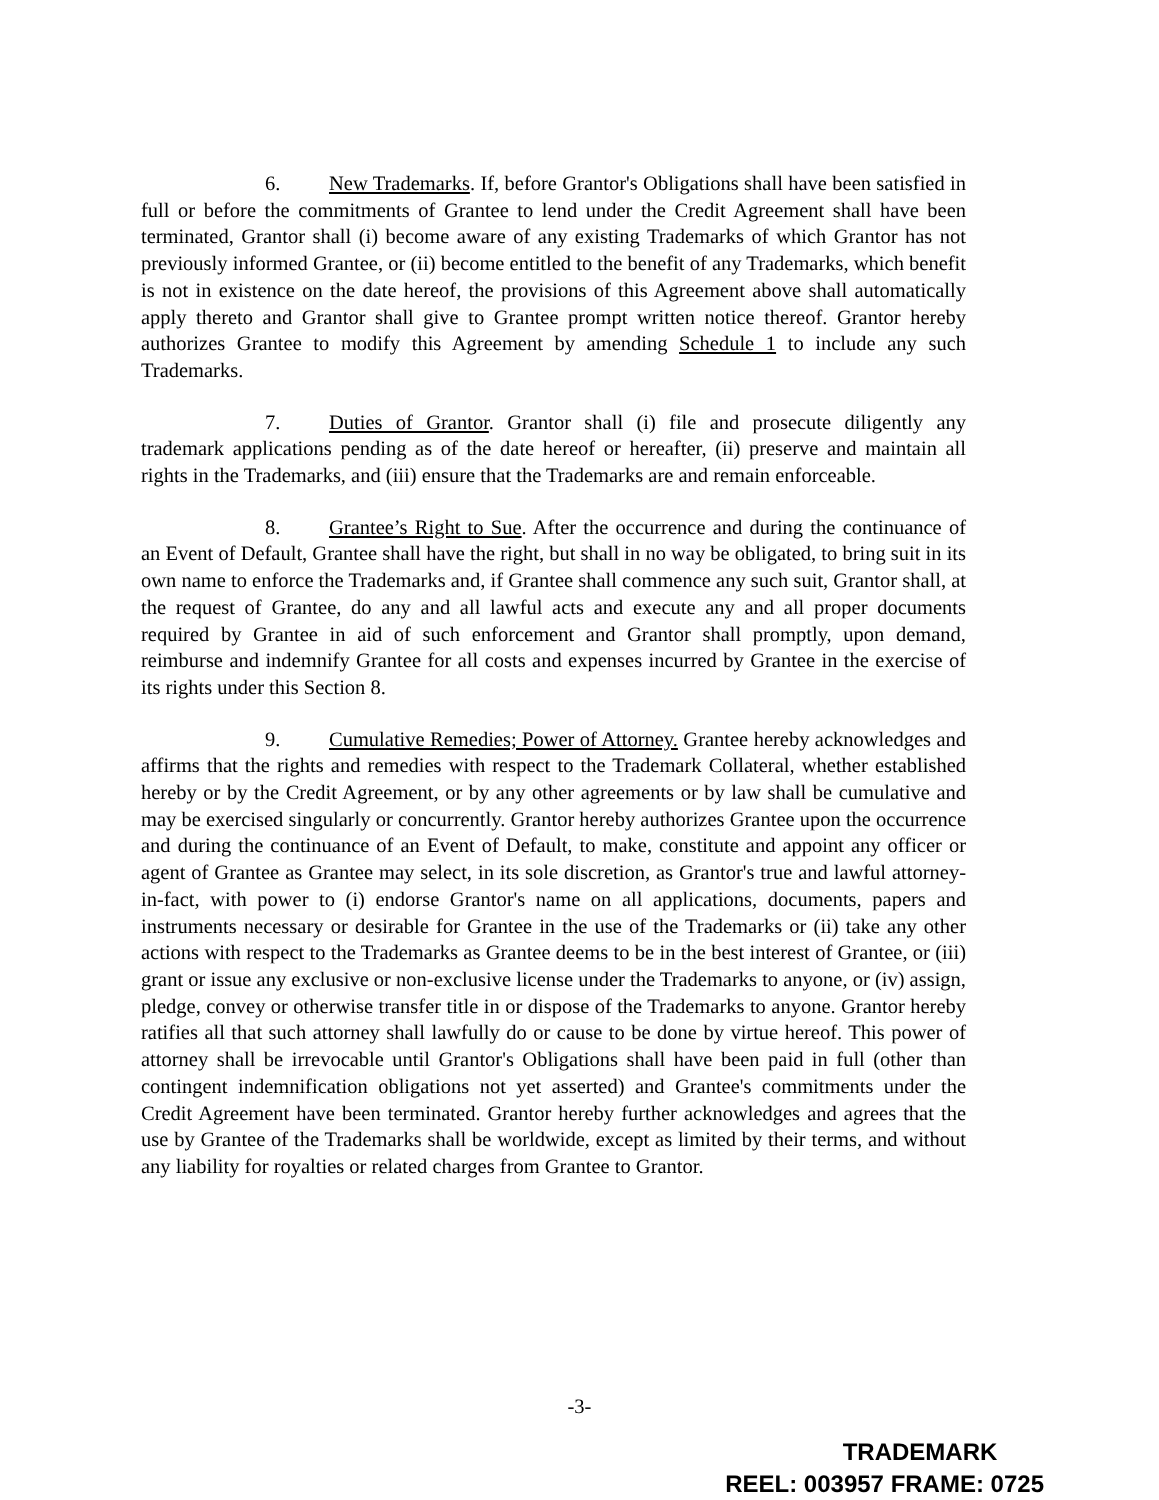6. New Trademarks. If, before Grantor's Obligations shall have been satisfied in full or before the commitments of Grantee to lend under the Credit Agreement shall have been terminated, Grantor shall (i) become aware of any existing Trademarks of which Grantor has not previously informed Grantee, or (ii) become entitled to the benefit of any Trademarks, which benefit is not in existence on the date hereof, the provisions of this Agreement above shall automatically apply thereto and Grantor shall give to Grantee prompt written notice thereof. Grantor hereby authorizes Grantee to modify this Agreement by amending Schedule 1 to include any such Trademarks.
7. Duties of Grantor. Grantor shall (i) file and prosecute diligently any trademark applications pending as of the date hereof or hereafter, (ii) preserve and maintain all rights in the Trademarks, and (iii) ensure that the Trademarks are and remain enforceable.
8. Grantee’s Right to Sue. After the occurrence and during the continuance of an Event of Default, Grantee shall have the right, but shall in no way be obligated, to bring suit in its own name to enforce the Trademarks and, if Grantee shall commence any such suit, Grantor shall, at the request of Grantee, do any and all lawful acts and execute any and all proper documents required by Grantee in aid of such enforcement and Grantor shall promptly, upon demand, reimburse and indemnify Grantee for all costs and expenses incurred by Grantee in the exercise of its rights under this Section 8.
9. Cumulative Remedies; Power of Attorney. Grantee hereby acknowledges and affirms that the rights and remedies with respect to the Trademark Collateral, whether established hereby or by the Credit Agreement, or by any other agreements or by law shall be cumulative and may be exercised singularly or concurrently. Grantor hereby authorizes Grantee upon the occurrence and during the continuance of an Event of Default, to make, constitute and appoint any officer or agent of Grantee as Grantee may select, in its sole discretion, as Grantor's true and lawful attorney-in-fact, with power to (i) endorse Grantor's name on all applications, documents, papers and instruments necessary or desirable for Grantee in the use of the Trademarks or (ii) take any other actions with respect to the Trademarks as Grantee deems to be in the best interest of Grantee, or (iii) grant or issue any exclusive or non-exclusive license under the Trademarks to anyone, or (iv) assign, pledge, convey or otherwise transfer title in or dispose of the Trademarks to anyone. Grantor hereby ratifies all that such attorney shall lawfully do or cause to be done by virtue hereof. This power of attorney shall be irrevocable until Grantor's Obligations shall have been paid in full (other than contingent indemnification obligations not yet asserted) and Grantee's commitments under the Credit Agreement have been terminated. Grantor hereby further acknowledges and agrees that the use by Grantee of the Trademarks shall be worldwide, except as limited by their terms, and without any liability for royalties or related charges from Grantee to Grantor.
-3-
TRADEMARK
REEL: 003957 FRAME: 0725